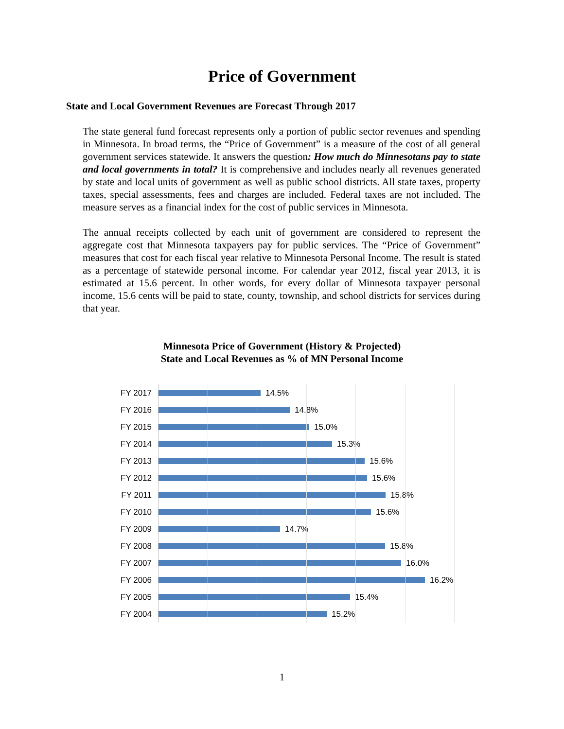Price of Government
State and Local Government Revenues are Forecast Through 2017
The state general fund forecast represents only a portion of public sector revenues and spending in Minnesota. In broad terms, the “Price of Government” is a measure of the cost of all general government services statewide. It answers the question: How much do Minnesotans pay to state and local governments in total? It is comprehensive and includes nearly all revenues generated by state and local units of government as well as public school districts. All state taxes, property taxes, special assessments, fees and charges are included. Federal taxes are not included. The measure serves as a financial index for the cost of public services in Minnesota.
The annual receipts collected by each unit of government are considered to represent the aggregate cost that Minnesota taxpayers pay for public services. The “Price of Government” measures that cost for each fiscal year relative to Minnesota Personal Income. The result is stated as a percentage of statewide personal income. For calendar year 2012, fiscal year 2013, it is estimated at 15.6 percent. In other words, for every dollar of Minnesota taxpayer personal income, 15.6 cents will be paid to state, county, township, and school districts for services during that year.
Minnesota Price of Government (History & Projected)
State and Local Revenues as % of MN Personal Income
FY 2017 14.5%
FY 2016 14.8%
FY 2015 15.0%
FY 2014 15.3%
FY 2013 15.6%
FY 2012 15.6%
FY 2011 15.8%
FY 2010 15.6%
FY 2009 14.7%
FY 2008 15.8%
FY 2007 16.0%
FY 2006 16.2%
FY 2005 15.4%
FY 2004 15.2%
1